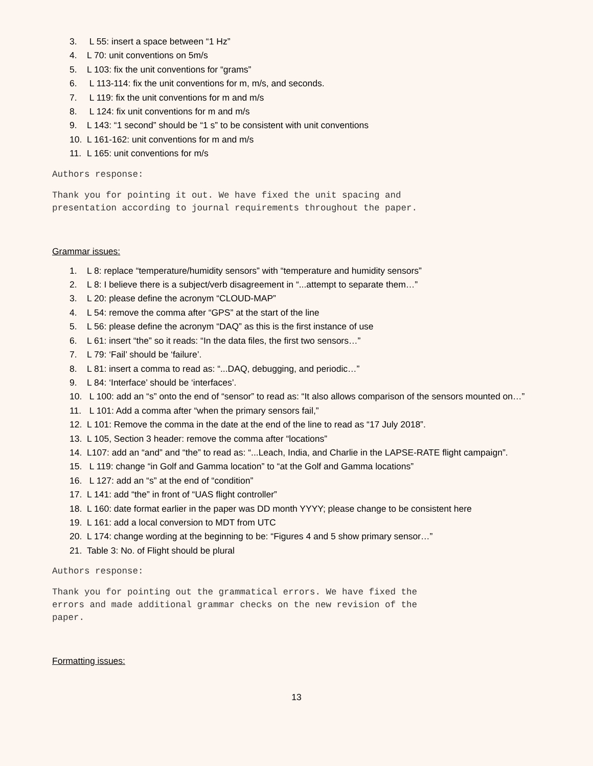3. L 55: insert a space between “1 Hz”
4. L 70: unit conventions on 5m/s
5. L 103: fix the unit conventions for “grams”
6. L 113-114: fix the unit conventions for m, m/s, and seconds.
7. L 119: fix the unit conventions for m and m/s
8. L 124: fix unit conventions for m and m/s
9. L 143: “1 second” should be “1 s” to be consistent with unit conventions
10. L 161-162: unit conventions for m and m/s
11. L 165: unit conventions for m/s
Authors response:
Thank you for pointing it out. We have fixed the unit spacing and
presentation according to journal requirements throughout the paper.
Grammar issues:
1. L 8: replace “temperature/humidity sensors” with “temperature and humidity sensors”
2. L 8: I believe there is a subject/verb disagreement in “...attempt to separate them…”
3. L 20: please define the acronym “CLOUD-MAP”
4. L 54: remove the comma after “GPS” at the start of the line
5. L 56: please define the acronym “DAQ” as this is the first instance of use
6. L 61: insert “the” so it reads: “In the data files, the first two sensors…”
7. L 79: ‘Fail’ should be ‘failure’.
8. L 81: insert a comma to read as: “...DAQ, debugging, and periodic…”
9. L 84: ‘Interface’ should be ‘interfaces’.
10. L 100: add an “s” onto the end of “sensor” to read as: “It also allows comparison of the sensors mounted on…”
11. L 101: Add a comma after “when the primary sensors fail,”
12. L 101: Remove the comma in the date at the end of the line to read as “17 July 2018”.
13. L 105, Section 3 header: remove the comma after “locations”
14. L107: add an “and” and “the” to read as: “...Leach, India, and Charlie in the LAPSE-RATE flight campaign”.
15. L 119: change “in Golf and Gamma location” to “at the Golf and Gamma locations”
16. L 127: add an “s” at the end of “condition”
17. L 141: add “the” in front of “UAS flight controller”
18. L 160: date format earlier in the paper was DD month YYYY; please change to be consistent here
19. L 161: add a local conversion to MDT from UTC
20. L 174: change wording at the beginning to be: “Figures 4 and 5 show primary sensor…”
21. Table 3: No. of Flight should be plural
Authors response:
Thank you for pointing out the grammatical errors. We have fixed the
errors and made additional grammar checks on the new revision of the
paper.
Formatting issues:
13